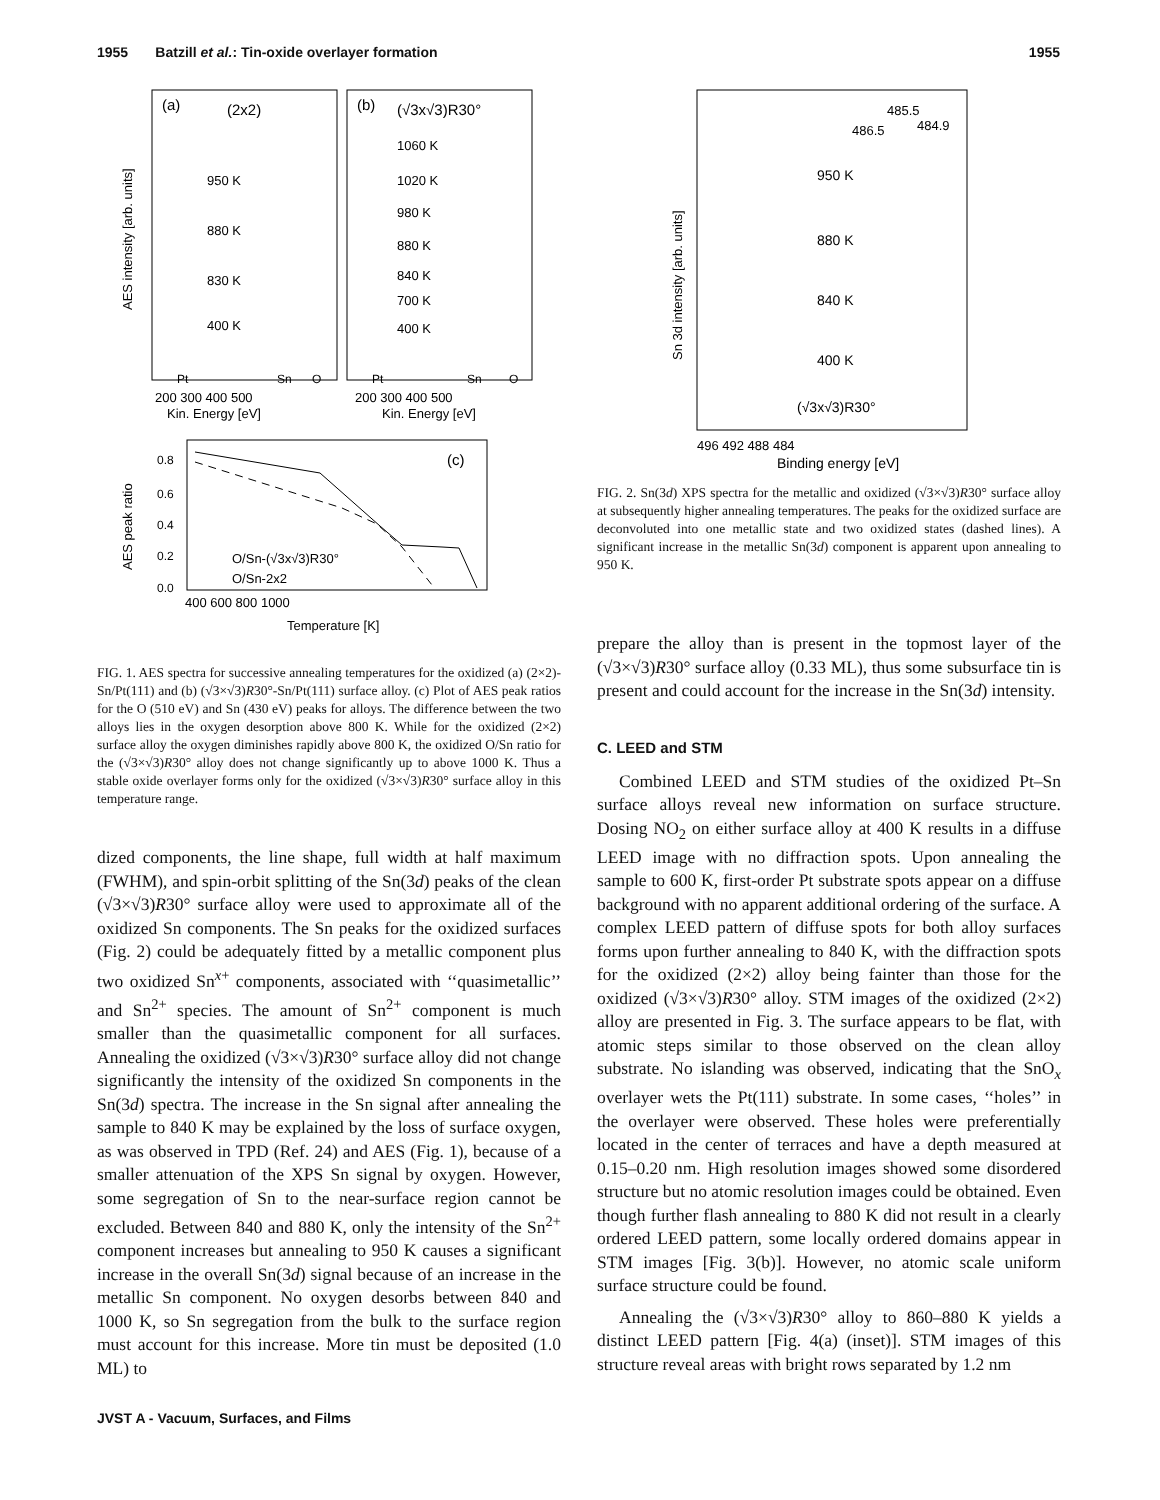1955 Batzill et al.: Tin-oxide overlayer formation 1955
(a)
(2x2)
(b)
(√3x√3)R30°
950 K
880 K
830 K
400 K
1060 K
1020 K
980 K
880 K
840 K
700 K
400 K
Pt
Sn
O
Pt
Sn
O
200 300 400 500
200 300 400 500
Kin. Energy [eV]
Kin. Energy [eV]
AES intensity [arb. units]
(c)
0.8
0.6
0.4
0.2
0.0
O/Sn-(√3x√3)R30°
O/Sn-2x2
400 600 800 1000
Temperature [K]
AES peak ratio
FIG. 1. AES spectra for successive annealing temperatures for the oxidized (a) (2×2)-Sn/Pt(111) and (b) (√3×√3)R30°-Sn/Pt(111) surface alloy. (c) Plot of AES peak ratios for the O (510 eV) and Sn (430 eV) peaks for alloys. The difference between the two alloys lies in the oxygen desorption above 800 K. While for the oxidized (2×2) surface alloy the oxygen diminishes rapidly above 800 K, the oxidized O/Sn ratio for the (√3×√3)R30° alloy does not change significantly up to above 1000 K. Thus a stable oxide overlayer forms only for the oxidized (√3×√3)R30° surface alloy in this temperature range.
dized components, the line shape, full width at half maximum (FWHM), and spin-orbit splitting of the Sn(3d) peaks of the clean (√3×√3)R30° surface alloy were used to approximate all of the oxidized Sn components. The Sn peaks for the oxidized surfaces (Fig. 2) could be adequately fitted by a metallic component plus two oxidized Sn<sup>x+</sup> components, associated with ‘‘quasimetallic’’ and Sn<sup>2+</sup> species. The amount of Sn<sup>2+</sup> component is much smaller than the quasimetallic component for all surfaces. Annealing the oxidized (√3×√3)R30° surface alloy did not change significantly the intensity of the oxidized Sn components in the Sn(3d) spectra. The increase in the Sn signal after annealing the sample to 840 K may be explained by the loss of surface oxygen, as was observed in TPD (Ref. 24) and AES (Fig. 1), because of a smaller attenuation of the XPS Sn signal by oxygen. However, some segregation of Sn to the near-surface region cannot be excluded. Between 840 and 880 K, only the intensity of the Sn<sup>2+</sup> component increases but annealing to 950 K causes a significant increase in the overall Sn(3d) signal because of an increase in the metallic Sn component. No oxygen desorbs between 840 and 1000 K, so Sn segregation from the bulk to the surface region must account for this increase. More tin must be deposited (1.0 ML) to
485.5
486.5
484.9
950 K
880 K
840 K
400 K
(√3x√3)R30°
496 492 488 484
Binding energy [eV]
Sn 3d intensity [arb. units]
FIG. 2. Sn(3d) XPS spectra for the metallic and oxidized (√3×√3)R30° surface alloy at subsequently higher annealing temperatures. The peaks for the oxidized surface are deconvoluted into one metallic state and two oxidized states (dashed lines). A significant increase in the metallic Sn(3d) component is apparent upon annealing to 950 K.
prepare the alloy than is present in the topmost layer of the (√3×√3)R30° surface alloy (0.33 ML), thus some subsurface tin is present and could account for the increase in the Sn(3d) intensity.
C. LEED and STM
Combined LEED and STM studies of the oxidized Pt–Sn surface alloys reveal new information on surface structure. Dosing NO<sub>2</sub> on either surface alloy at 400 K results in a diffuse LEED image with no diffraction spots. Upon annealing the sample to 600 K, first-order Pt substrate spots appear on a diffuse background with no apparent additional ordering of the surface. A complex LEED pattern of diffuse spots for both alloy surfaces forms upon further annealing to 840 K, with the diffraction spots for the oxidized (2×2) alloy being fainter than those for the oxidized (√3×√3)R30° alloy. STM images of the oxidized (2×2) alloy are presented in Fig. 3. The surface appears to be flat, with atomic steps similar to those observed on the clean alloy substrate. No islanding was observed, indicating that the SnO<sub>x</sub> overlayer wets the Pt(111) substrate. In some cases, ‘‘holes’’ in the overlayer were observed. These holes were preferentially located in the center of terraces and have a depth measured at 0.15–0.20 nm. High resolution images showed some disordered structure but no atomic resolution images could be obtained. Even though further flash annealing to 880 K did not result in a clearly ordered LEED pattern, some locally ordered domains appear in STM images [Fig. 3(b)]. However, no atomic scale uniform surface structure could be found.
Annealing the (√3×√3)R30° alloy to 860–880 K yields a distinct LEED pattern [Fig. 4(a) (inset)]. STM images of this structure reveal areas with bright rows separated by 1.2 nm
JVST A - Vacuum, Surfaces, and Films